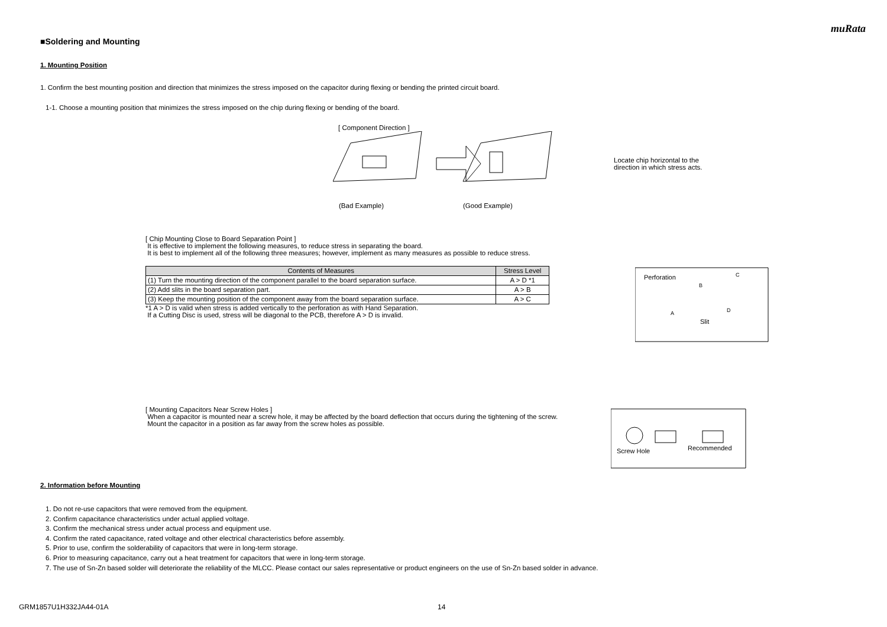muRata
■Soldering and Mounting
1. Mounting Position
1. Confirm the best mounting position and direction that minimizes the stress imposed on the capacitor during flexing or bending the printed circuit board.
1-1. Choose a mounting position that minimizes the stress imposed on the chip during flexing or bending of the board.
[ Component Direction ]
Locate chip horizontal to the
direction in which stress acts.
(Bad Example) (Good Example)
[ Chip Mounting Close to Board Separation Point ]
It is effective to implement the following measures, to reduce stress in separating the board.
It is best to implement all of the following three measures; however, implement as many measures as possible to reduce stress.
| Contents of Measures | Stress Level |
| --- | --- |
| (1) Turn the mounting direction of the component parallel to the board separation surface. | A > D *1 |
| (2) Add slits in the board separation part. | A > B |
| (3) Keep the mounting position of the component away from the board separation surface. | A > C |
*1 A > D is valid when stress is added vertically to the perforation as with Hand Separation.
If a Cutting Disc is used, stress will be diagonal to the PCB, therefore A > D is invalid.
Perforation
B
C
A
D
Slit
[ Mounting Capacitors Near Screw Holes ]
When a capacitor is mounted near a screw hole, it may be affected by the board deflection that occurs during the tightening of the screw.
Mount the capacitor in a position as far away from the screw holes as possible.
Screw Hole
Recommended
2. Information before Mounting
1. Do not re-use capacitors that were removed from the equipment.
2. Confirm capacitance characteristics under actual applied voltage.
3. Confirm the mechanical stress under actual process and equipment use.
4. Confirm the rated capacitance, rated voltage and other electrical characteristics before assembly.
5. Prior to use, confirm the solderability of capacitors that were in long-term storage.
6. Prior to measuring capacitance, carry out a heat treatment for capacitors that were in long-term storage.
7. The use of Sn-Zn based solder will deteriorate the reliability of the MLCC. Please contact our sales representative or product engineers on the use of Sn-Zn based solder in advance.
GRM1857U1H332JA44-01A 14